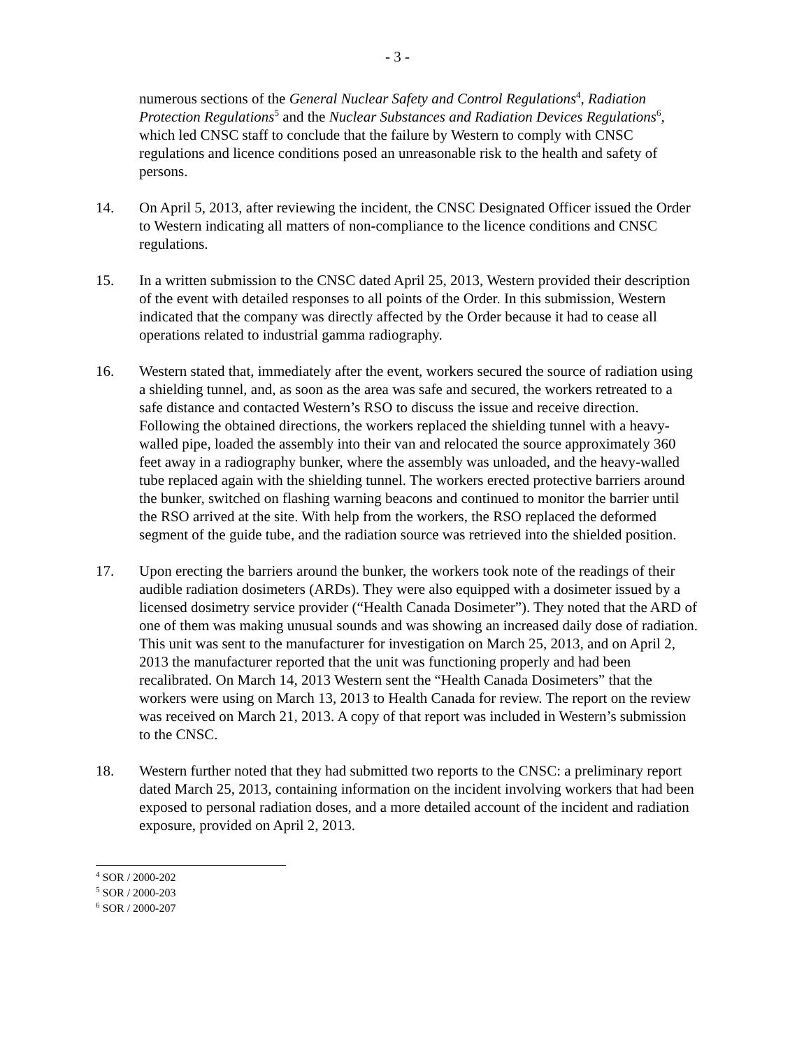- 3 -
numerous sections of the General Nuclear Safety and Control Regulations<sup>4</sup>, Radiation Protection Regulations<sup>5</sup> and the Nuclear Substances and Radiation Devices Regulations<sup>6</sup>, which led CNSC staff to conclude that the failure by Western to comply with CNSC regulations and licence conditions posed an unreasonable risk to the health and safety of persons.
14. On April 5, 2013, after reviewing the incident, the CNSC Designated Officer issued the Order to Western indicating all matters of non-compliance to the licence conditions and CNSC regulations.
15. In a written submission to the CNSC dated April 25, 2013, Western provided their description of the event with detailed responses to all points of the Order. In this submission, Western indicated that the company was directly affected by the Order because it had to cease all operations related to industrial gamma radiography.
16. Western stated that, immediately after the event, workers secured the source of radiation using a shielding tunnel, and, as soon as the area was safe and secured, the workers retreated to a safe distance and contacted Western’s RSO to discuss the issue and receive direction. Following the obtained directions, the workers replaced the shielding tunnel with a heavy-walled pipe, loaded the assembly into their van and relocated the source approximately 360 feet away in a radiography bunker, where the assembly was unloaded, and the heavy-walled tube replaced again with the shielding tunnel. The workers erected protective barriers around the bunker, switched on flashing warning beacons and continued to monitor the barrier until the RSO arrived at the site. With help from the workers, the RSO replaced the deformed segment of the guide tube, and the radiation source was retrieved into the shielded position.
17. Upon erecting the barriers around the bunker, the workers took note of the readings of their audible radiation dosimeters (ARDs). They were also equipped with a dosimeter issued by a licensed dosimetry service provider (“Health Canada Dosimeter”). They noted that the ARD of one of them was making unusual sounds and was showing an increased daily dose of radiation. This unit was sent to the manufacturer for investigation on March 25, 2013, and on April 2, 2013 the manufacturer reported that the unit was functioning properly and had been recalibrated. On March 14, 2013 Western sent the “Health Canada Dosimeters” that the workers were using on March 13, 2013 to Health Canada for review. The report on the review was received on March 21, 2013. A copy of that report was included in Western’s submission to the CNSC.
18. Western further noted that they had submitted two reports to the CNSC: a preliminary report dated March 25, 2013, containing information on the incident involving workers that had been exposed to personal radiation doses, and a more detailed account of the incident and radiation exposure, provided on April 2, 2013.
<sup>4</sup> SOR / 2000-202
<sup>5</sup> SOR / 2000-203
<sup>6</sup> SOR / 2000-207